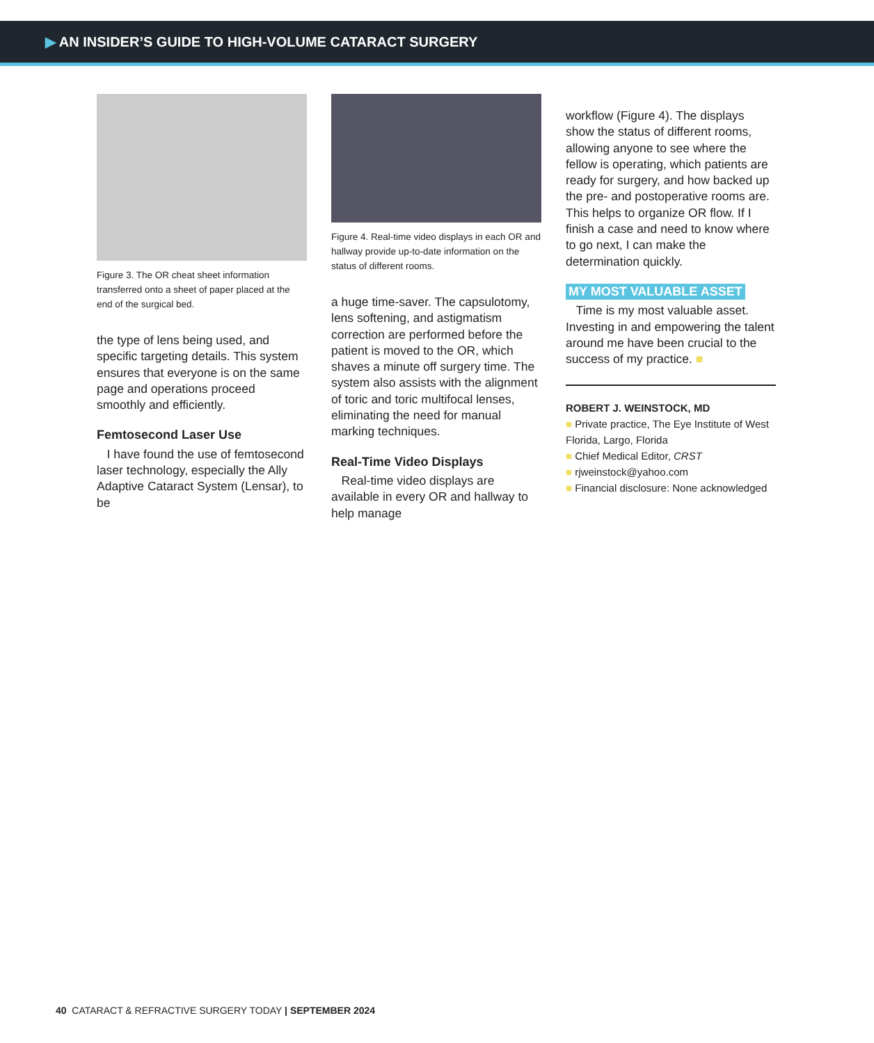▶ AN INSIDER’S GUIDE TO HIGH-VOLUME CATARACT SURGERY
Figure 3. The OR cheat sheet information transferred onto a sheet of paper placed at the end of the surgical bed.
the type of lens being used, and specific targeting details. This system ensures that everyone is on the same page and operations proceed smoothly and efficiently.
Femtosecond Laser Use
I have found the use of femtosecond laser technology, especially the Ally Adaptive Cataract System (Lensar), to be
Figure 4. Real-time video displays in each OR and hallway provide up-to-date information on the status of different rooms.
a huge time-saver. The capsulotomy, lens softening, and astigmatism correction are performed before the patient is moved to the OR, which shaves a minute off surgery time. The system also assists with the alignment of toric and toric multifocal lenses, eliminating the need for manual marking techniques.
Real-Time Video Displays
Real-time video displays are available in every OR and hallway to help manage
workflow (Figure 4). The displays show the status of different rooms, allowing anyone to see where the fellow is operating, which patients are ready for surgery, and how backed up the pre- and postoperative rooms are. This helps to organize OR flow. If I finish a case and need to know where to go next, I can make the determination quickly.
MY MOST VALUABLE ASSET
Time is my most valuable asset. Investing in and empowering the talent around me have been crucial to the success of my practice. ■
ROBERT J. WEINSTOCK, MD
■ Private practice, The Eye Institute of West Florida, Largo, Florida
■ Chief Medical Editor, CRST
■ rjweinstock@yahoo.com
■ Financial disclosure: None acknowledged
40 CATARACT & REFRACTIVE SURGERY TODAY | SEPTEMBER 2024